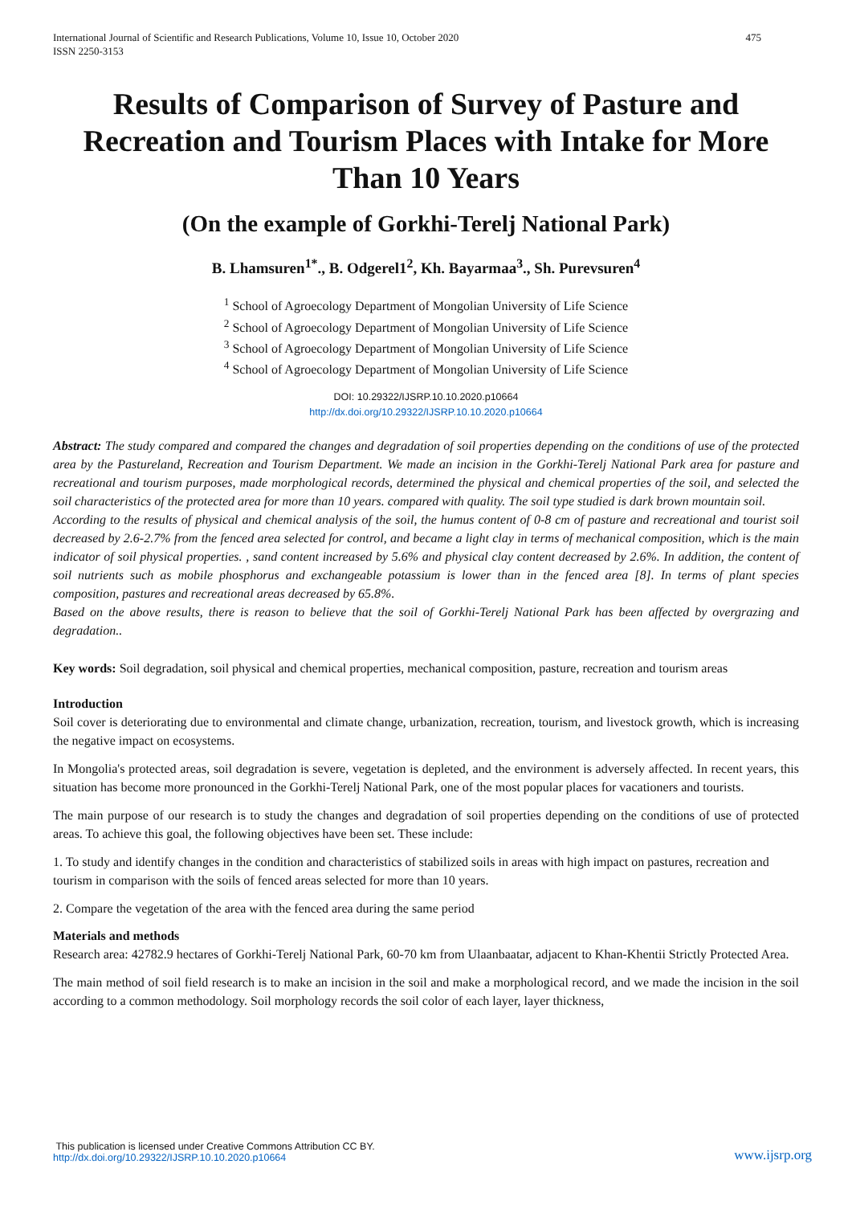International Journal of Scientific and Research Publications, Volume 10, Issue 10, October 2020
ISSN 2250-3153
475
Results of Comparison of Survey of Pasture and Recreation and Tourism Places with Intake for More Than 10 Years
(On the example of Gorkhi-Terelj National Park)
B. Lhamsuren<sup>1*</sup>., B. Odgerel1<sup>2</sup>, Kh. Bayarmaa<sup>3</sup>., Sh. Purevsuren<sup>4</sup>
<sup>1</sup> School of Agroecology Department of Mongolian University of Life Science
<sup>2</sup> School of Agroecology Department of Mongolian University of Life Science
<sup>3</sup> School of Agroecology Department of Mongolian University of Life Science
<sup>4</sup> School of Agroecology Department of Mongolian University of Life Science
DOI: 10.29322/IJSRP.10.10.2020.p10664
http://dx.doi.org/10.29322/IJSRP.10.10.2020.p10664
Abstract: The study compared and compared the changes and degradation of soil properties depending on the conditions of use of the protected area by the Pastureland, Recreation and Tourism Department. We made an incision in the Gorkhi-Terelj National Park area for pasture and recreational and tourism purposes, made morphological records, determined the physical and chemical properties of the soil, and selected the soil characteristics of the protected area for more than 10 years. compared with quality. The soil type studied is dark brown mountain soil.
According to the results of physical and chemical analysis of the soil, the humus content of 0-8 cm of pasture and recreational and tourist soil decreased by 2.6-2.7% from the fenced area selected for control, and became a light clay in terms of mechanical composition, which is the main indicator of soil physical properties. , sand content increased by 5.6% and physical clay content decreased by 2.6%. In addition, the content of soil nutrients such as mobile phosphorus and exchangeable potassium is lower than in the fenced area [8]. In terms of plant species composition, pastures and recreational areas decreased by 65.8%.
Based on the above results, there is reason to believe that the soil of Gorkhi-Terelj National Park has been affected by overgrazing and degradation..
Key words: Soil degradation, soil physical and chemical properties, mechanical composition, pasture, recreation and tourism areas
Introduction
Soil cover is deteriorating due to environmental and climate change, urbanization, recreation, tourism, and livestock growth, which is increasing the negative impact on ecosystems.
In Mongolia's protected areas, soil degradation is severe, vegetation is depleted, and the environment is adversely affected. In recent years, this situation has become more pronounced in the Gorkhi-Terelj National Park, one of the most popular places for vacationers and tourists.
The main purpose of our research is to study the changes and degradation of soil properties depending on the conditions of use of protected areas. To achieve this goal, the following objectives have been set. These include:
1. To study and identify changes in the condition and characteristics of stabilized soils in areas with high impact on pastures, recreation and tourism in comparison with the soils of fenced areas selected for more than 10 years.
2. Compare the vegetation of the area with the fenced area during the same period
Materials and methods
Research area: 42782.9 hectares of Gorkhi-Terelj National Park, 60-70 km from Ulaanbaatar, adjacent to Khan-Khentii Strictly Protected Area.
The main method of soil field research is to make an incision in the soil and make a morphological record, and we made the incision in the soil according to a common methodology. Soil morphology records the soil color of each layer, layer thickness,
This publication is licensed under Creative Commons Attribution CC BY.
http://dx.doi.org/10.29322/IJSRP.10.10.2020.p10664
www.ijsrp.org